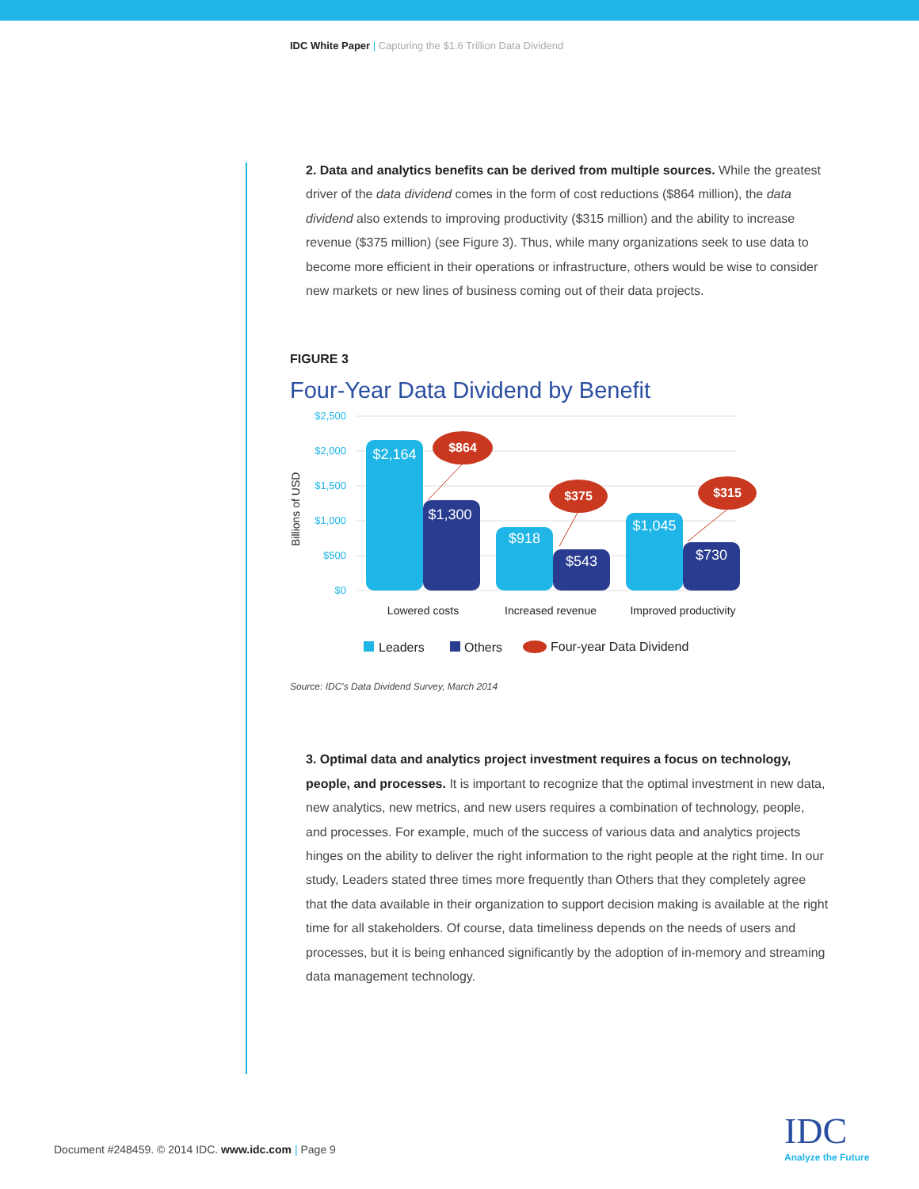IDC White Paper | Capturing the $1.6 Trillion Data Dividend
2. Data and analytics benefits can be derived from multiple sources. While the greatest driver of the data dividend comes in the form of cost reductions ($864 million), the data dividend also extends to improving productivity ($315 million) and the ability to increase revenue ($375 million) (see Figure 3). Thus, while many organizations seek to use data to become more efficient in their operations or infrastructure, others would be wise to consider new markets or new lines of business coming out of their data projects.
FIGURE 3
Four-Year Data Dividend by Benefit
$2,500
$2,000
$1,500
$1,000
$500
$0
Billions of USD
$2,164
$1,300
$918
$543
$1,045
$730
$864
$375
$315
Lowered costs
Increased revenue
Improved productivity
Leaders
Others
Four-year Data Dividend
Source: IDC's Data Dividend Survey, March 2014
3. Optimal data and analytics project investment requires a focus on technology, people, and processes. It is important to recognize that the optimal investment in new data, new analytics, new metrics, and new users requires a combination of technology, people, and processes. For example, much of the success of various data and analytics projects hinges on the ability to deliver the right information to the right people at the right time. In our study, Leaders stated three times more frequently than Others that they completely agree that the data available in their organization to support decision making is available at the right time for all stakeholders. Of course, data timeliness depends on the needs of users and processes, but it is being enhanced significantly by the adoption of in-memory and streaming data management technology.
Document #248459. © 2014 IDC. www.idc.com | Page 9
IDC
Analyze the Future